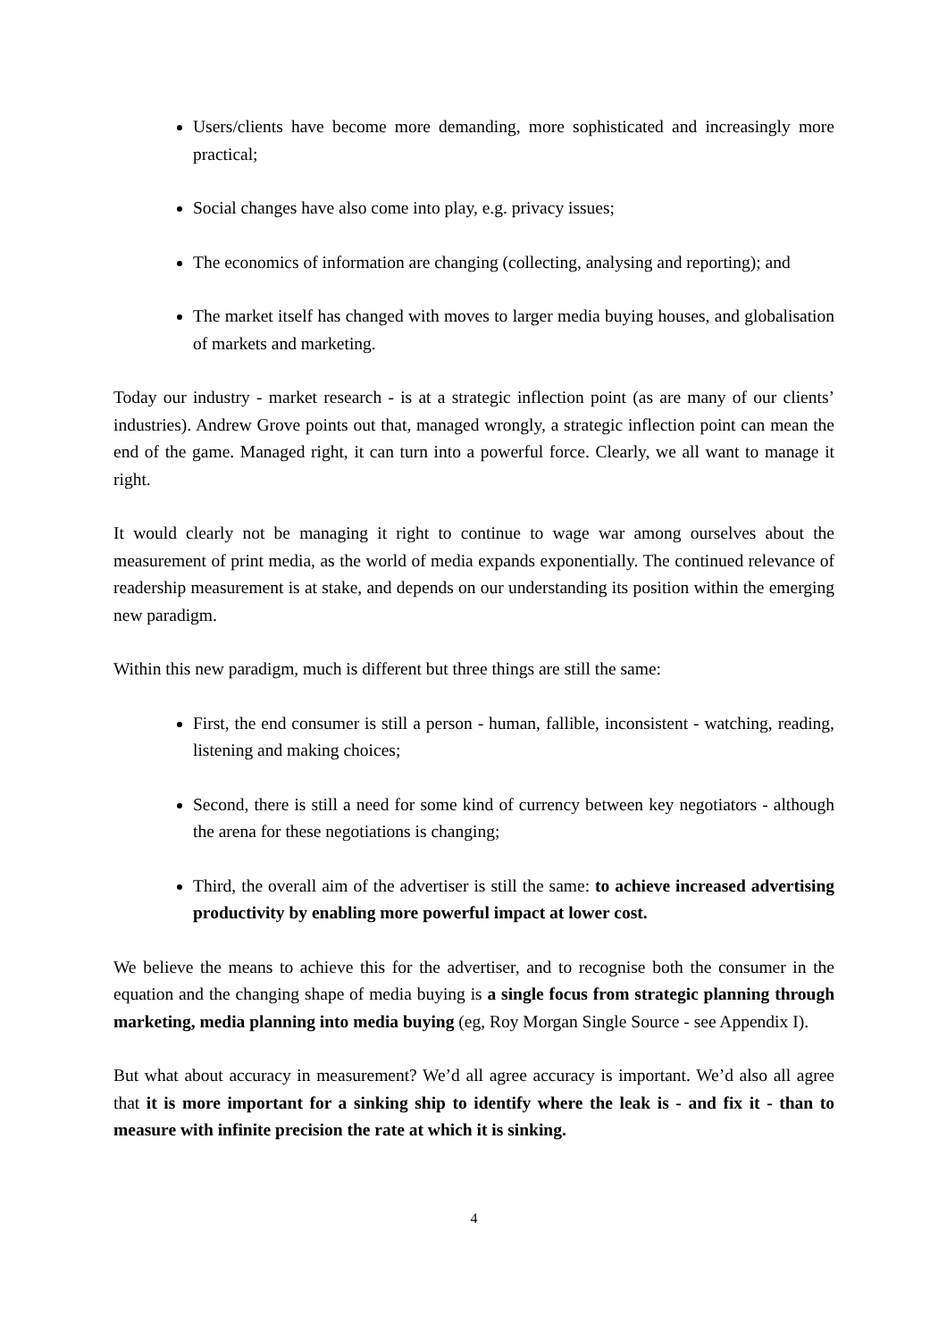Users/clients have become more demanding, more sophisticated and increasingly more practical;
Social changes have also come into play, e.g. privacy issues;
The economics of information are changing (collecting, analysing and reporting); and
The market itself has changed with moves to larger media buying houses, and globalisation of markets and marketing.
Today our industry - market research - is at a strategic inflection point (as are many of our clients’ industries). Andrew Grove points out that, managed wrongly, a strategic inflection point can mean the end of the game. Managed right, it can turn into a powerful force. Clearly, we all want to manage it right.
It would clearly not be managing it right to continue to wage war among ourselves about the measurement of print media, as the world of media expands exponentially. The continued relevance of readership measurement is at stake, and depends on our understanding its position within the emerging new paradigm.
Within this new paradigm, much is different but three things are still the same:
First, the end consumer is still a person - human, fallible, inconsistent - watching, reading, listening and making choices;
Second, there is still a need for some kind of currency between key negotiators - although the arena for these negotiations is changing;
Third, the overall aim of the advertiser is still the same: to achieve increased advertising productivity by enabling more powerful impact at lower cost.
We believe the means to achieve this for the advertiser, and to recognise both the consumer in the equation and the changing shape of media buying is a single focus from strategic planning through marketing, media planning into media buying (eg, Roy Morgan Single Source - see Appendix I).
But what about accuracy in measurement? We’d all agree accuracy is important. We’d also all agree that it is more important for a sinking ship to identify where the leak is - and fix it - than to measure with infinite precision the rate at which it is sinking.
4